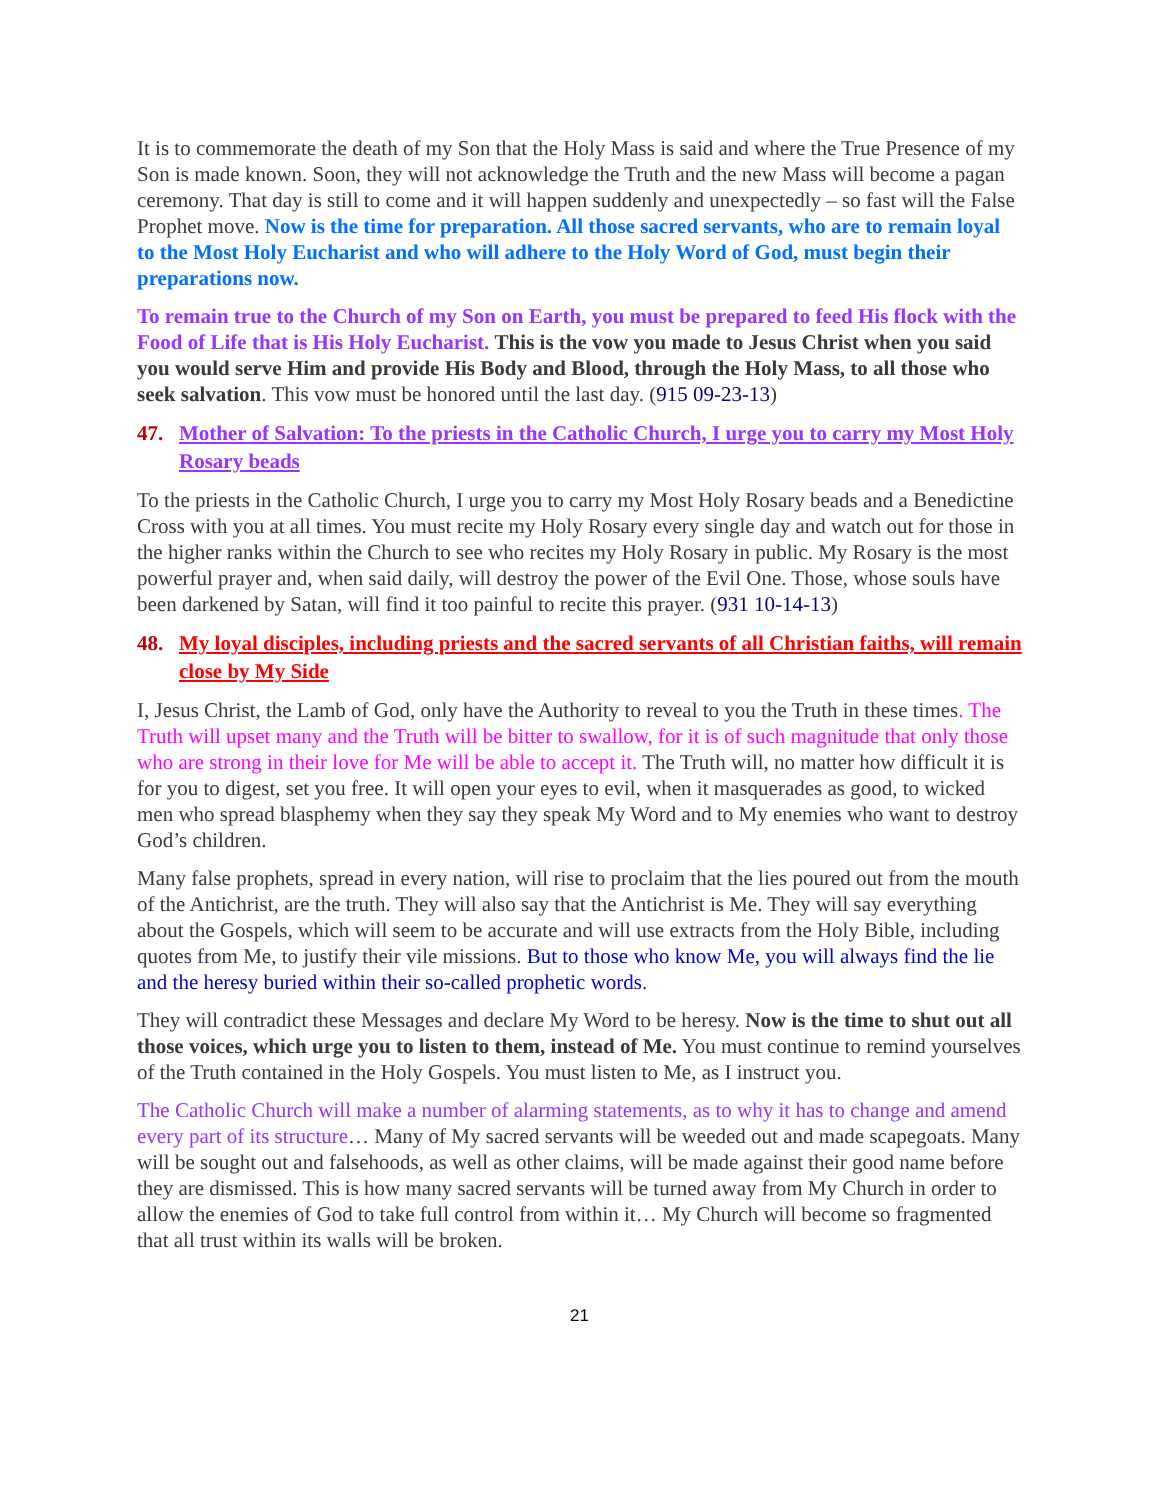It is to commemorate the death of my Son that the Holy Mass is said and where the True Presence of my Son is made known. Soon, they will not acknowledge the Truth and the new Mass will become a pagan ceremony. That day is still to come and it will happen suddenly and unexpectedly – so fast will the False Prophet move. Now is the time for preparation. All those sacred servants, who are to remain loyal to the Most Holy Eucharist and who will adhere to the Holy Word of God, must begin their preparations now.
To remain true to the Church of my Son on Earth, you must be prepared to feed His flock with the Food of Life that is His Holy Eucharist. This is the vow you made to Jesus Christ when you said you would serve Him and provide His Body and Blood, through the Holy Mass, to all those who seek salvation. This vow must be honored until the last day. (915 09-23-13)
47. Mother of Salvation: To the priests in the Catholic Church, I urge you to carry my Most Holy Rosary beads
To the priests in the Catholic Church, I urge you to carry my Most Holy Rosary beads and a Benedictine Cross with you at all times. You must recite my Holy Rosary every single day and watch out for those in the higher ranks within the Church to see who recites my Holy Rosary in public. My Rosary is the most powerful prayer and, when said daily, will destroy the power of the Evil One. Those, whose souls have been darkened by Satan, will find it too painful to recite this prayer. (931 10-14-13)
48. My loyal disciples, including priests and the sacred servants of all Christian faiths, will remain close by My Side
I, Jesus Christ, the Lamb of God, only have the Authority to reveal to you the Truth in these times. The Truth will upset many and the Truth will be bitter to swallow, for it is of such magnitude that only those who are strong in their love for Me will be able to accept it. The Truth will, no matter how difficult it is for you to digest, set you free. It will open your eyes to evil, when it masquerades as good, to wicked men who spread blasphemy when they say they speak My Word and to My enemies who want to destroy God’s children.
Many false prophets, spread in every nation, will rise to proclaim that the lies poured out from the mouth of the Antichrist, are the truth. They will also say that the Antichrist is Me. They will say everything about the Gospels, which will seem to be accurate and will use extracts from the Holy Bible, including quotes from Me, to justify their vile missions. But to those who know Me, you will always find the lie and the heresy buried within their so-called prophetic words.
They will contradict these Messages and declare My Word to be heresy. Now is the time to shut out all those voices, which urge you to listen to them, instead of Me. You must continue to remind yourselves of the Truth contained in the Holy Gospels. You must listen to Me, as I instruct you.
The Catholic Church will make a number of alarming statements, as to why it has to change and amend every part of its structure… Many of My sacred servants will be weeded out and made scapegoats. Many will be sought out and falsehoods, as well as other claims, will be made against their good name before they are dismissed. This is how many sacred servants will be turned away from My Church in order to allow the enemies of God to take full control from within it… My Church will become so fragmented that all trust within its walls will be broken.
21